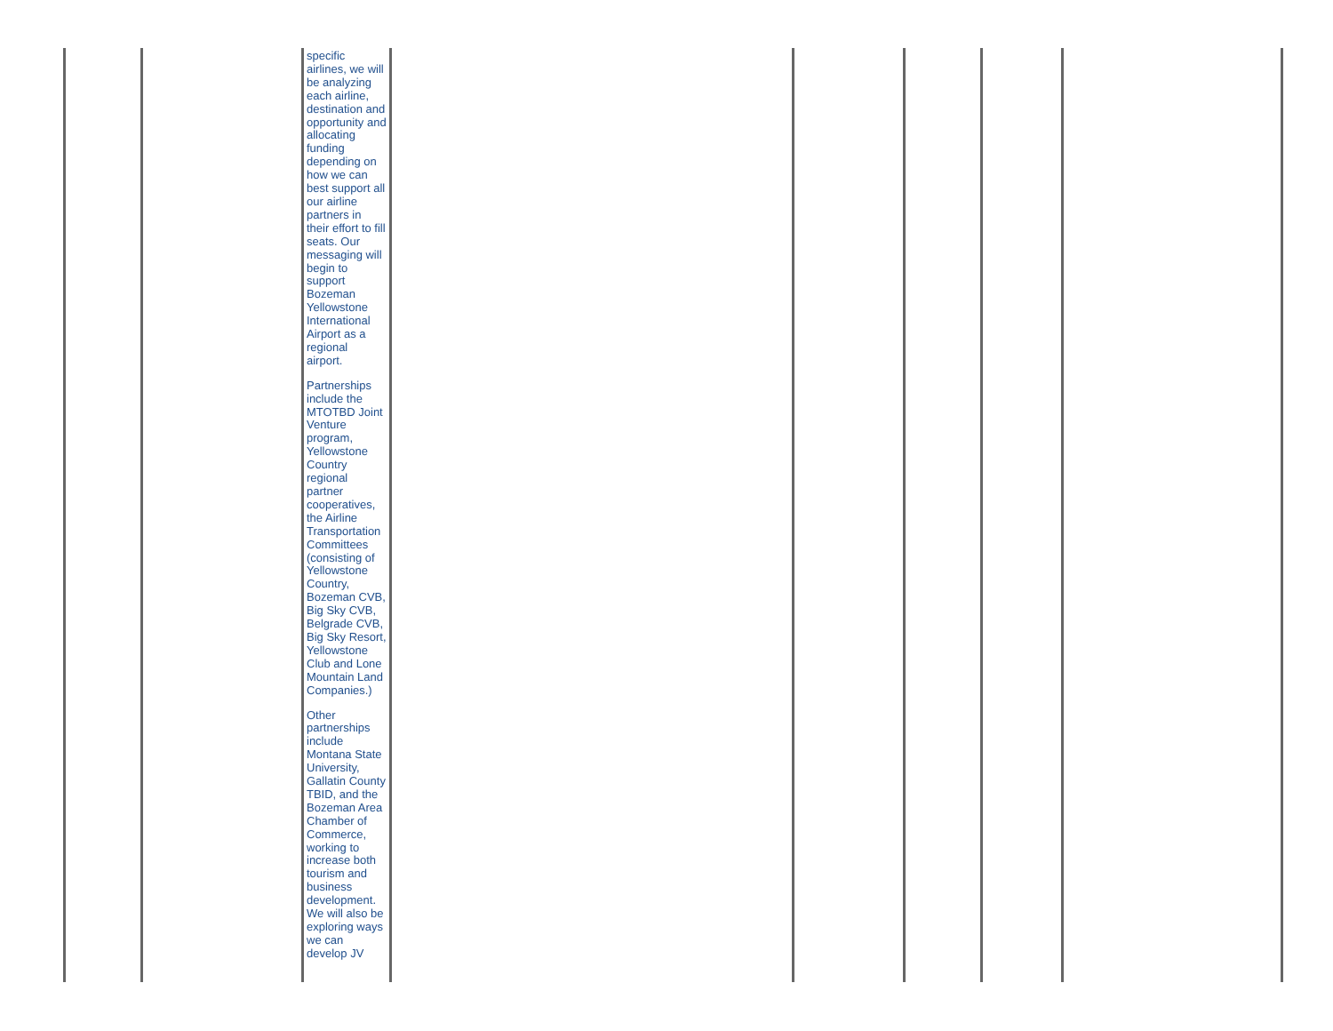| | | specific airlines, we will be analyzing each airline, destination and opportunity and allocating funding depending on how we can best support all our airline partners in their effort to fill seats. Our messaging will begin to support Bozeman Yellowstone International Airport as a regional airport. Partnerships include the MTOTBD Joint Venture program, Yellowstone Country regional partner cooperatives, the Airline Transportation Committees (consisting of Yellowstone Country, Bozeman CVB, Big Sky CVB, Belgrade CVB, Big Sky Resort, Yellowstone Club and Lone Mountain Land Companies.) Other partnerships include Montana State University, Gallatin County TBID, and the Bozeman Area Chamber of Commerce, working to increase both tourism and business development. We will also be exploring ways we can develop JV | | | | | |